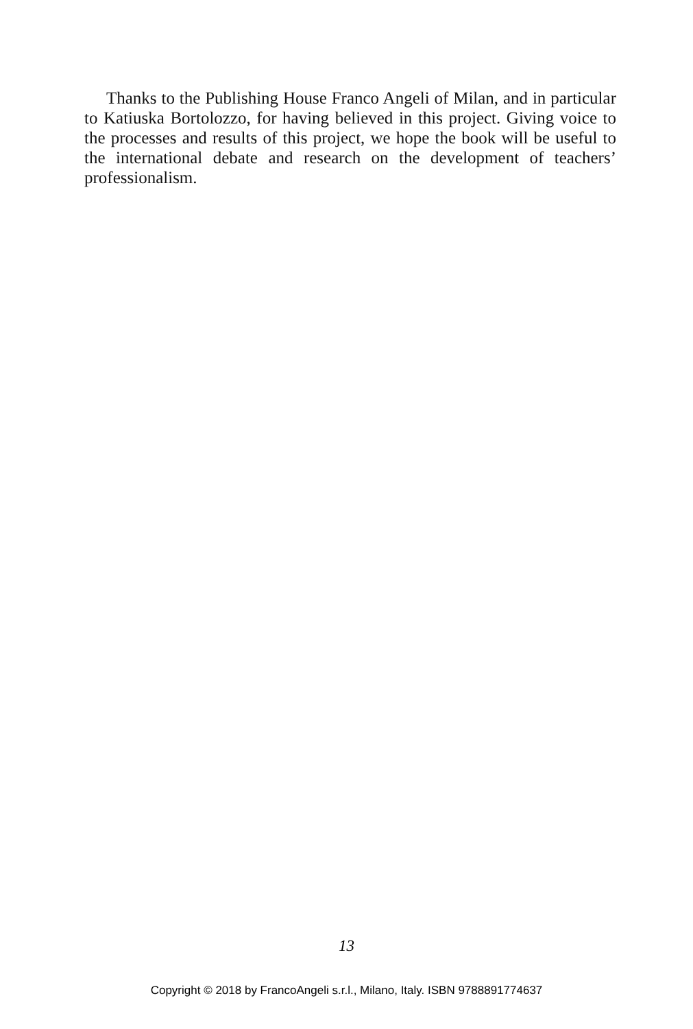Thanks to the Publishing House Franco Angeli of Milan, and in particular to Katiuska Bortolozzo, for having believed in this project. Giving voice to the processes and results of this project, we hope the book will be useful to the international debate and research on the development of teachers’ professionalism.
13
Copyright © 2018 by FrancoAngeli s.r.l., Milano, Italy. ISBN 9788891774637